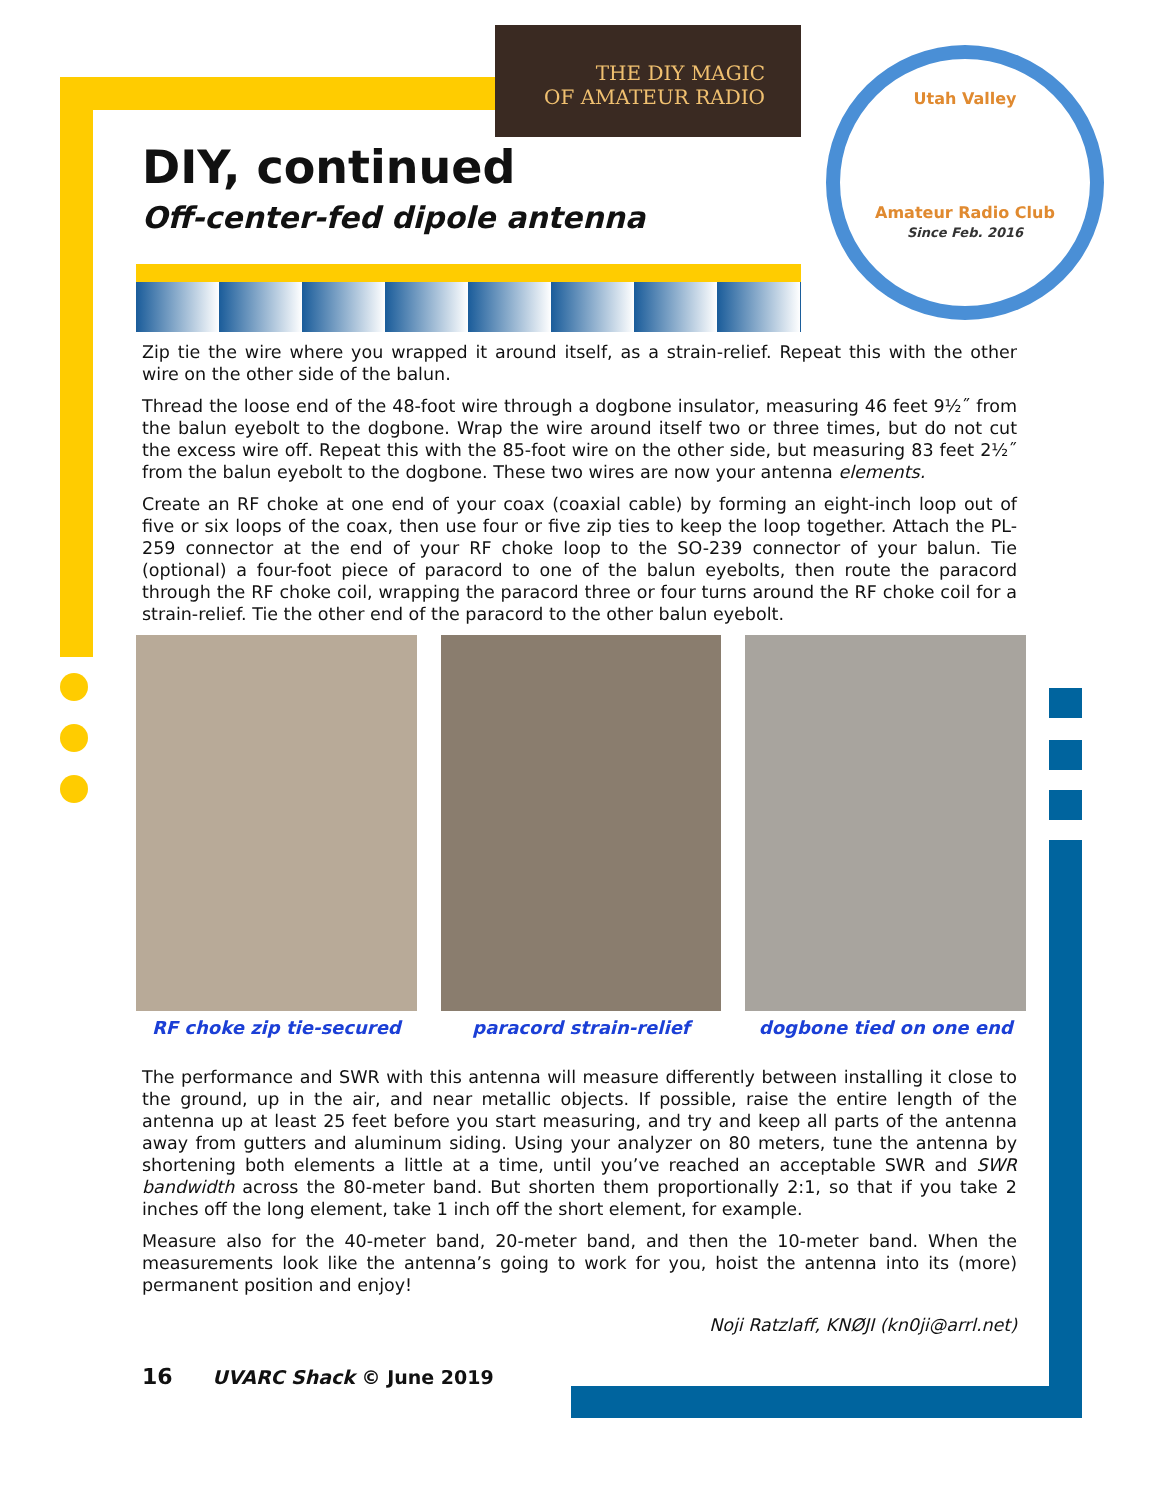THE DIY MAGIC
OF AMATEUR RADIO
Utah Valley
Amateur Radio Club
Since Feb. 2016
DIY, continued
Off-center-fed dipole antenna
Zip tie the wire where you wrapped it around itself, as a strain-relief. Repeat this with the other wire on the other side of the balun.
Thread the loose end of the 48-foot wire through a dogbone insulator, measuring 46 feet 9½˝ from the balun eyebolt to the dogbone. Wrap the wire around itself two or three times, but do not cut the excess wire off. Repeat this with the 85-foot wire on the other side, but measuring 83 feet 2½˝ from the balun eyebolt to the dogbone. These two wires are now your antenna elements.
Create an RF choke at one end of your coax (coaxial cable) by forming an eight-inch loop out of five or six loops of the coax, then use four or five zip ties to keep the loop together. Attach the PL-259 connector at the end of your RF choke loop to the SO-239 connector of your balun. Tie (optional) a four-foot piece of paracord to one of the balun eyebolts, then route the paracord through the RF choke coil, wrapping the paracord three or four turns around the RF choke coil for a strain-relief. Tie the other end of the paracord to the other balun eyebolt.
RF choke zip tie-secured paracord strain-relief dogbone tied on one end
The performance and SWR with this antenna will measure differently between installing it close to the ground, up in the air, and near metallic objects. If possible, raise the entire length of the antenna up at least 25 feet before you start measuring, and try and keep all parts of the antenna away from gutters and aluminum siding. Using your analyzer on 80 meters, tune the antenna by shortening both elements a little at a time, until you’ve reached an acceptable SWR and SWR bandwidth across the 80-meter band. But shorten them proportionally 2:1, so that if you take 2 inches off the long element, take 1 inch off the short element, for example.
Measure also for the 40-meter band, 20-meter band, and then the 10-meter band. When the measurements look like the antenna’s going to work for you, hoist the antenna into its (more) permanent position and enjoy!
Noji Ratzlaff, KNØJI (kn0ji@arrl.net)
16 UVARC Shack © June 2019